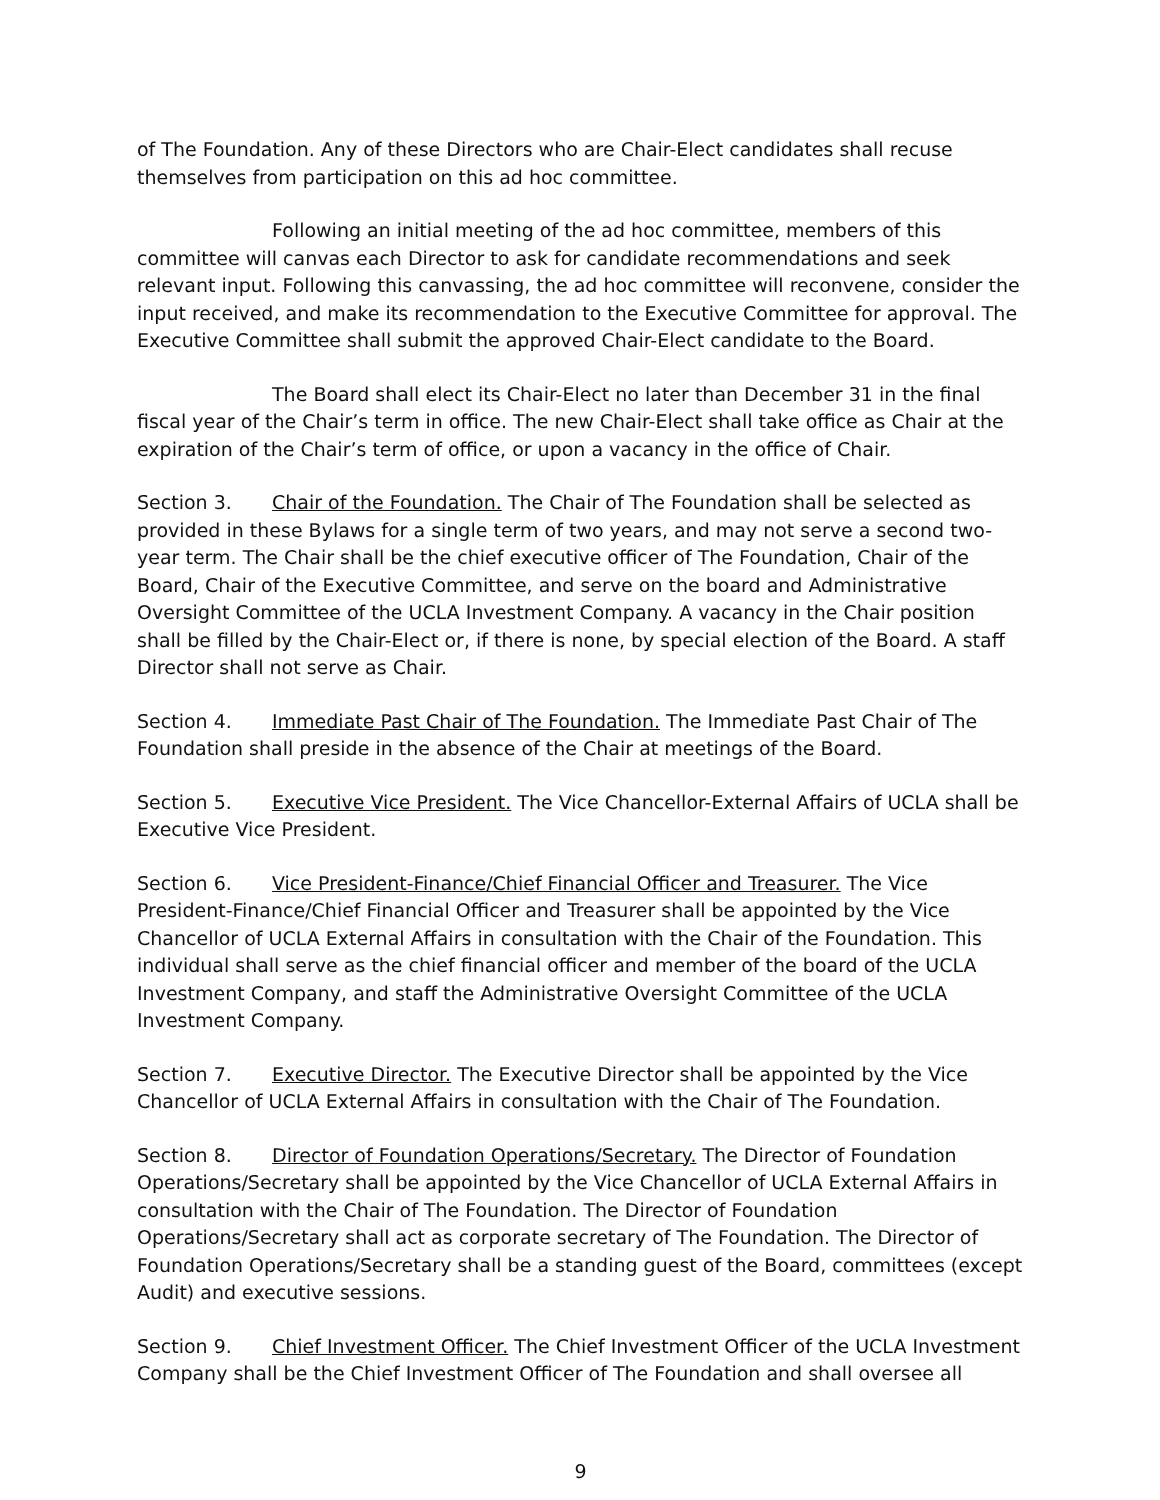of The Foundation. Any of these Directors who are Chair-Elect candidates shall recuse themselves from participation on this ad hoc committee.
Following an initial meeting of the ad hoc committee, members of this committee will canvas each Director to ask for candidate recommendations and seek relevant input. Following this canvassing, the ad hoc committee will reconvene, consider the input received, and make its recommendation to the Executive Committee for approval. The Executive Committee shall submit the approved Chair-Elect candidate to the Board.
The Board shall elect its Chair-Elect no later than December 31 in the final fiscal year of the Chair’s term in office. The new Chair-Elect shall take office as Chair at the expiration of the Chair’s term of office, or upon a vacancy in the office of Chair.
Section 3. Chair of the Foundation. The Chair of The Foundation shall be selected as provided in these Bylaws for a single term of two years, and may not serve a second two-year term. The Chair shall be the chief executive officer of The Foundation, Chair of the Board, Chair of the Executive Committee, and serve on the board and Administrative Oversight Committee of the UCLA Investment Company. A vacancy in the Chair position shall be filled by the Chair-Elect or, if there is none, by special election of the Board. A staff Director shall not serve as Chair.
Section 4. Immediate Past Chair of The Foundation. The Immediate Past Chair of The Foundation shall preside in the absence of the Chair at meetings of the Board.
Section 5. Executive Vice President. The Vice Chancellor-External Affairs of UCLA shall be Executive Vice President.
Section 6. Vice President-Finance/Chief Financial Officer and Treasurer. The Vice President-Finance/Chief Financial Officer and Treasurer shall be appointed by the Vice Chancellor of UCLA External Affairs in consultation with the Chair of the Foundation. This individual shall serve as the chief financial officer and member of the board of the UCLA Investment Company, and staff the Administrative Oversight Committee of the UCLA Investment Company.
Section 7. Executive Director. The Executive Director shall be appointed by the Vice Chancellor of UCLA External Affairs in consultation with the Chair of The Foundation.
Section 8. Director of Foundation Operations/Secretary. The Director of Foundation Operations/Secretary shall be appointed by the Vice Chancellor of UCLA External Affairs in consultation with the Chair of The Foundation. The Director of Foundation Operations/Secretary shall act as corporate secretary of The Foundation. The Director of Foundation Operations/Secretary shall be a standing guest of the Board, committees (except Audit) and executive sessions.
Section 9. Chief Investment Officer. The Chief Investment Officer of the UCLA Investment Company shall be the Chief Investment Officer of The Foundation and shall oversee all
9